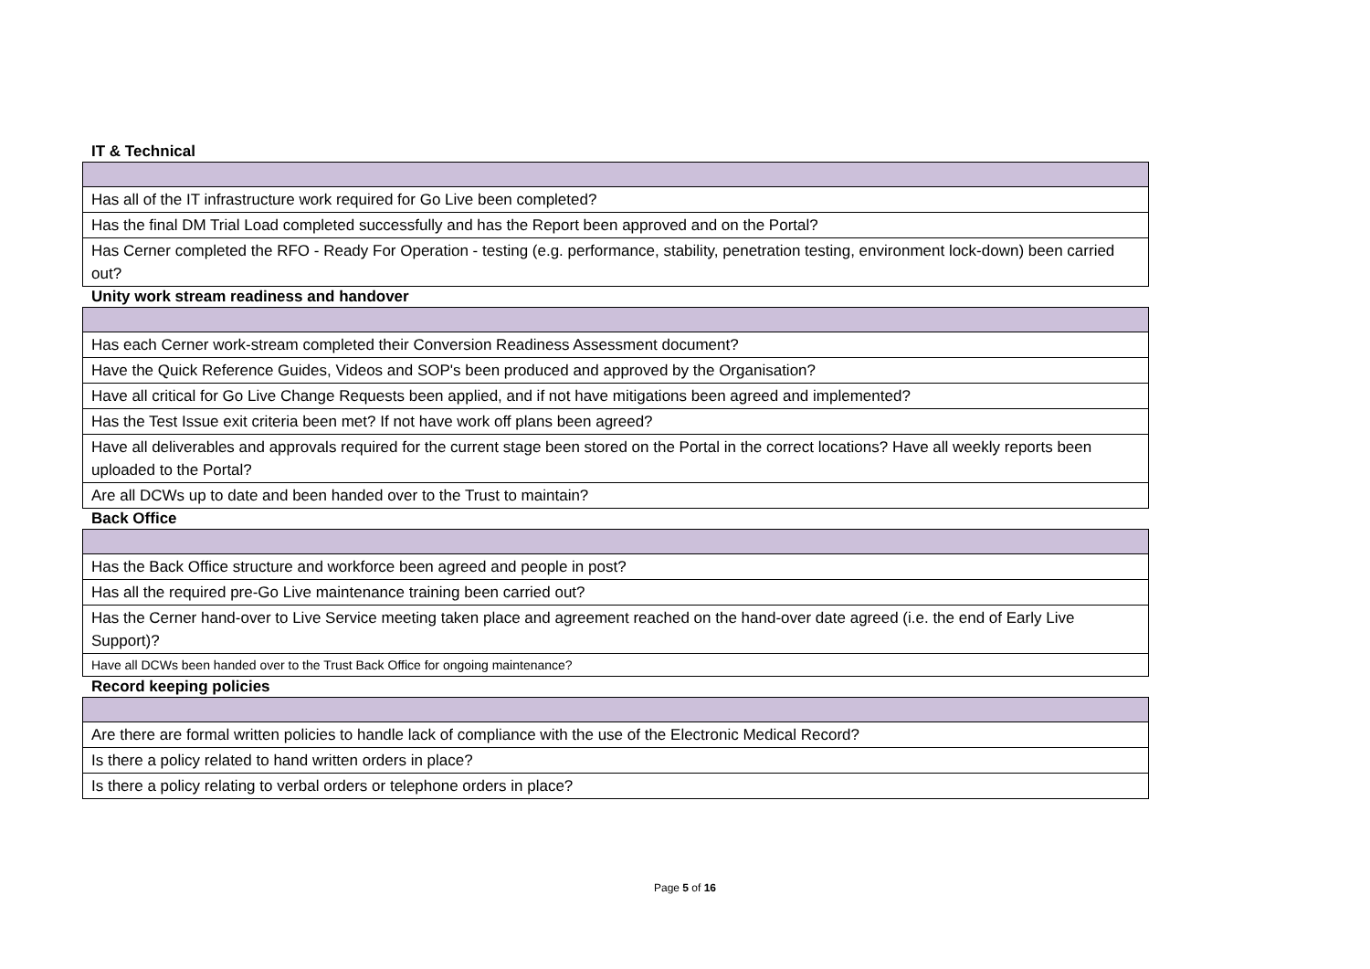IT & Technical
| Has all of the IT infrastructure work required for Go Live been completed? |
| Has the final DM Trial Load completed successfully and has the Report been approved and on the Portal? |
| Has Cerner completed the RFO - Ready For Operation - testing (e.g. performance, stability, penetration testing, environment lock-down) been carried out? |
Unity work stream readiness and handover
| Has each Cerner work-stream completed their Conversion Readiness Assessment document? |
| Have the Quick Reference Guides, Videos and SOP's been produced and approved by the Organisation? |
| Have all critical for Go Live Change Requests been applied, and if not have mitigations been agreed and implemented? |
| Has the Test Issue exit criteria been met? If not have work off plans been agreed? |
| Have all deliverables and approvals required for the current stage been stored on the Portal in the correct locations? Have all weekly reports been uploaded to the Portal? |
| Are all DCWs up to date and been handed over to the Trust to maintain? |
Back Office
| Has the Back Office structure and workforce been agreed and people in post? |
| Has all the required pre-Go Live maintenance training been carried out? |
| Has the Cerner hand-over to Live Service meeting taken place and agreement reached on the hand-over date agreed (i.e. the end of Early Live Support)? |
| Have all DCWs been handed over to the Trust Back Office for ongoing maintenance? |
Record keeping policies
| Are there are formal written policies to handle lack of compliance with the use of the Electronic Medical Record? |
| Is there a policy related to hand written orders in place? |
| Is there a policy relating to verbal orders or telephone orders in place? |
Page 5 of 16